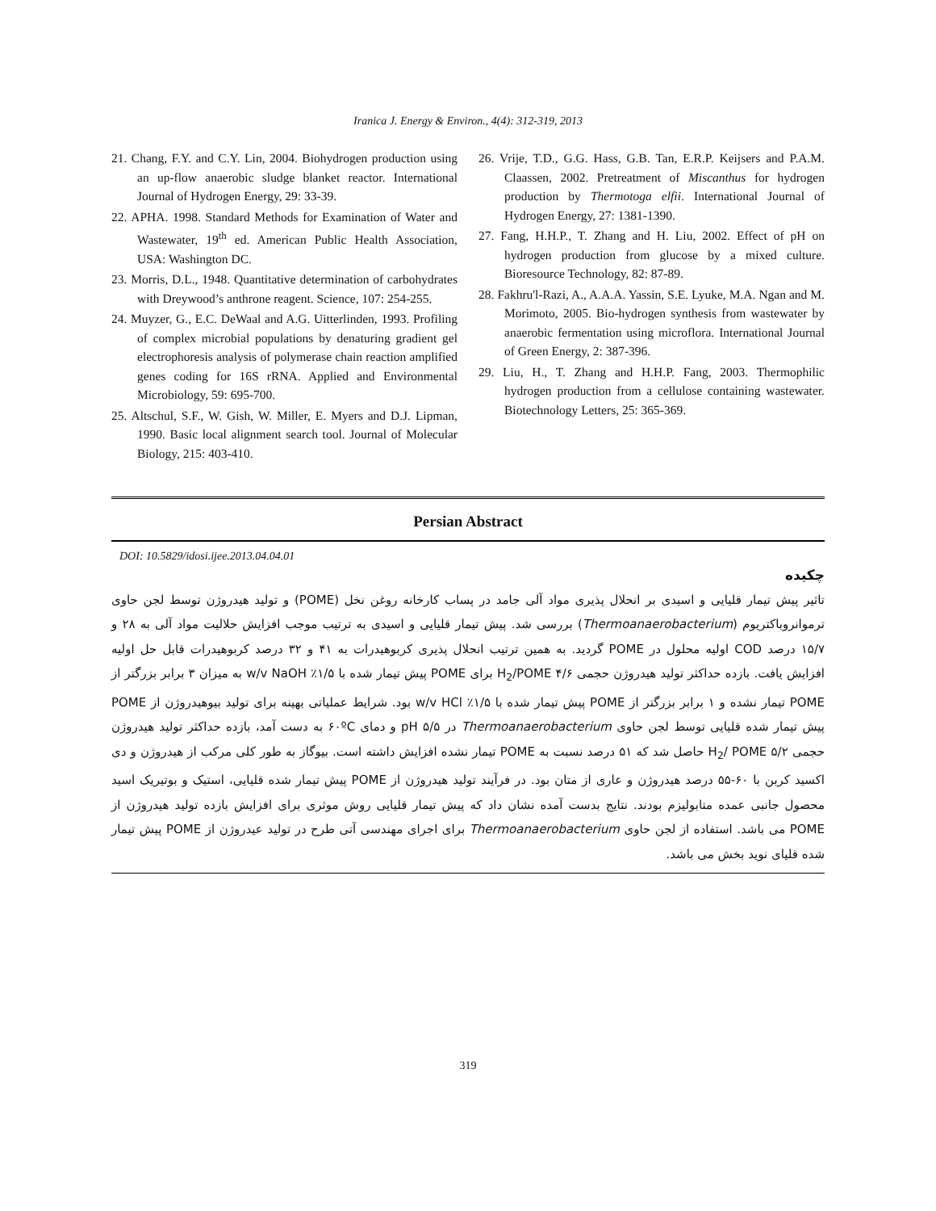Iranica J. Energy & Environ., 4(4): 312-319, 2013
21. Chang, F.Y. and C.Y. Lin, 2004. Biohydrogen production using an up-flow anaerobic sludge blanket reactor. International Journal of Hydrogen Energy, 29: 33-39.
22. APHA. 1998. Standard Methods for Examination of Water and Wastewater, 19<sup>th</sup> ed. American Public Health Association, USA: Washington DC.
23. Morris, D.L., 1948. Quantitative determination of carbohydrates with Dreywood’s anthrone reagent. Science, 107: 254-255.
24. Muyzer, G., E.C. DeWaal and A.G. Uitterlinden, 1993. Profiling of complex microbial populations by denaturing gradient gel electrophoresis analysis of polymerase chain reaction amplified genes coding for 16S rRNA. Applied and Environmental Microbiology, 59: 695-700.
25. Altschul, S.F., W. Gish, W. Miller, E. Myers and D.J. Lipman, 1990. Basic local alignment search tool. Journal of Molecular Biology, 215: 403-410.
26. Vrije, T.D., G.G. Hass, G.B. Tan, E.R.P. Keijsers and P.A.M. Claassen, 2002. Pretreatment of Miscanthus for hydrogen production by Thermotoga elfii. International Journal of Hydrogen Energy, 27: 1381-1390.
27. Fang, H.H.P., T. Zhang and H. Liu, 2002. Effect of pH on hydrogen production from glucose by a mixed culture. Bioresource Technology, 82: 87-89.
28. Fakhru'l-Razi, A., A.A.A. Yassin, S.E. Lyuke, M.A. Ngan and M. Morimoto, 2005. Bio-hydrogen synthesis from wastewater by anaerobic fermentation using microflora. International Journal of Green Energy, 2: 387-396.
29. Liu, H., T. Zhang and H.H.P. Fang, 2003. Thermophilic hydrogen production from a cellulose containing wastewater. Biotechnology Letters, 25: 365-369.
Persian Abstract
DOI: 10.5829/idosi.ijee.2013.04.04.01
چکیده
تاثیر پیش تیمار قلیایی و اسیدی بر انحلال پذیری مواد آلی جامد در پساب کارخانه روغن نخل (POME) و تولید هیدروژن توسط لجن حاوی ترموانروباکتریوم (Thermoanaerobacterium) بررسی شد. پیش تیمار قلیایی و اسیدی به ترتیب موجب افزایش حلالیت مواد آلی به ۲۸ و ۱۵/۷ درصد COD اولیه محلول در POME گردید. به همین ترتیب انحلال پذیری کربوهیدرات به ۴۱ و ۳۲ درصد کربوهیدرات قابل حل اولیه افزایش یافت. بازده حداکثر تولید هیدروژن حجمی ۴/۶ H<sub>2</sub>/POME برای POME پیش تیمار شده با ۱/۵٪ w/v NaOH به میزان ۳ برابر بزرگتر از POME تیمار نشده و ۱ برابر بزرگتر از POME پیش تیمار شده با ۱/۵٪ w/v HCl بود. شرایط عملیاتی بهینه برای تولید بیوهیدروژن از POME پیش تیمار شده قلیایی توسط لجن حاوی Thermoanaerobacterium در pH ۵/۵ و دمای ۶۰ºC به دست آمد، بازده حداکثر تولید هیدروژن حجمی ۵/۲ H<sub>2</sub>/ POME حاصل شد که ۵۱ درصد نسبت به POME تیمار نشده افزایش داشته است. بیوگاز به طور کلی مرکب از هیدروژن و دی اکسید کربن با ۶۰-۵۵ درصد هیدروژن و عاری از متان بود. در فرآیند تولید هیدروژن از POME پیش تیمار شده قلیایی، استیک و بوتیریک اسید محصول جانبی عمده متابولیزم بودند. نتایج بدست آمده نشان داد که پیش تیمار قلیایی روش موثری برای افزایش بازده تولید هیدروژن از POME می باشد. استفاده از لجن حاوی Thermoanaerobacterium برای اجرای مهندسی آتی طرح در تولید عیدروژن از POME پیش تیمار شده قلیای نوید بخش می باشد.
319